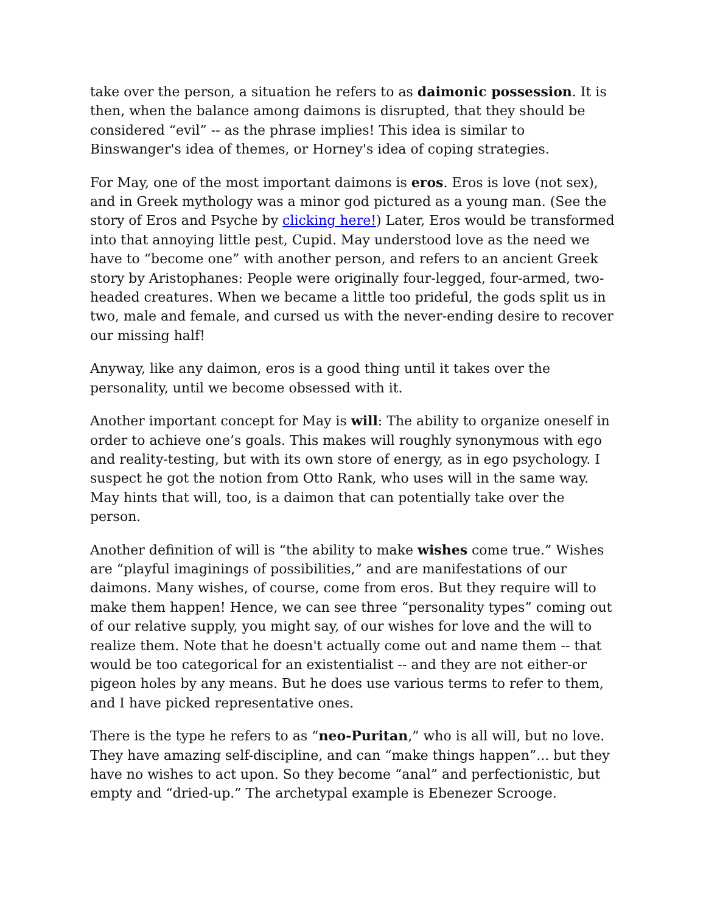take over the person, a situation he refers to as daimonic possession. It is then, when the balance among daimons is disrupted, that they should be considered “evil” -- as the phrase implies! This idea is similar to Binswanger's idea of themes, or Horney's idea of coping strategies.
For May, one of the most important daimons is eros. Eros is love (not sex), and in Greek mythology was a minor god pictured as a young man. (See the story of Eros and Psyche by clicking here!) Later, Eros would be transformed into that annoying little pest, Cupid. May understood love as the need we have to “become one” with another person, and refers to an ancient Greek story by Aristophanes: People were originally four-legged, four-armed, two-headed creatures. When we became a little too prideful, the gods split us in two, male and female, and cursed us with the never-ending desire to recover our missing half!
Anyway, like any daimon, eros is a good thing until it takes over the personality, until we become obsessed with it.
Another important concept for May is will: The ability to organize oneself in order to achieve one’s goals. This makes will roughly synonymous with ego and reality-testing, but with its own store of energy, as in ego psychology. I suspect he got the notion from Otto Rank, who uses will in the same way. May hints that will, too, is a daimon that can potentially take over the person.
Another definition of will is “the ability to make wishes come true.” Wishes are “playful imaginings of possibilities,” and are manifestations of our daimons. Many wishes, of course, come from eros. But they require will to make them happen! Hence, we can see three “personality types” coming out of our relative supply, you might say, of our wishes for love and the will to realize them. Note that he doesn't actually come out and name them -- that would be too categorical for an existentialist -- and they are not either-or pigeon holes by any means. But he does use various terms to refer to them, and I have picked representative ones.
There is the type he refers to as “neo-Puritan,” who is all will, but no love. They have amazing self-discipline, and can “make things happen”... but they have no wishes to act upon. So they become “anal” and perfectionistic, but empty and “dried-up.” The archetypal example is Ebenezer Scrooge.